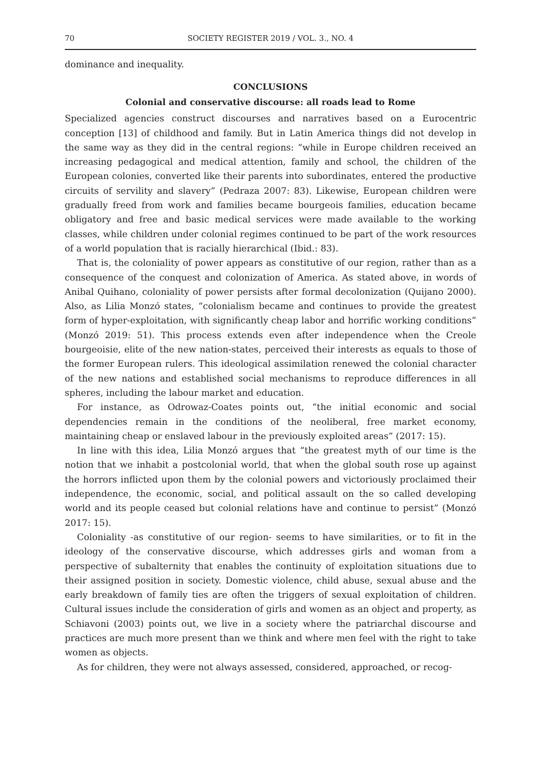70 SOCIETY REGISTER 2019 / VOL. 3., NO. 4
dominance and inequality.
CONCLUSIONS
Colonial and conservative discourse: all roads lead to Rome
Specialized agencies construct discourses and narratives based on a Eurocentric conception [13] of childhood and family. But in Latin America things did not develop in the same way as they did in the central regions: “while in Europe children received an increasing pedagogical and medical attention, family and school, the children of the European colonies, converted like their parents into subordinates, entered the productive circuits of servility and slavery” (Pedraza 2007: 83). Likewise, European children were gradually freed from work and families became bourgeois families, education became obligatory and free and basic medical services were made available to the working classes, while children under colonial regimes continued to be part of the work resources of a world population that is racially hierarchical (Ibid.: 83).
That is, the coloniality of power appears as constitutive of our region, rather than as a consequence of the conquest and colonization of America. As stated above, in words of Anibal Quihano, coloniality of power persists after formal decolonization (Quijano 2000). Also, as Lilia Monzó states, “colonialism became and continues to provide the greatest form of hyper-exploitation, with significantly cheap labor and horrific working conditions” (Monzó 2019: 51). This process extends even after independence when the Creole bourgeoisie, elite of the new nation-states, perceived their interests as equals to those of the former European rulers. This ideological assimilation renewed the colonial character of the new nations and established social mechanisms to reproduce differences in all spheres, including the labour market and education.
For instance, as Odrowaz-Coates points out, “the initial economic and social dependencies remain in the conditions of the neoliberal, free market economy, maintaining cheap or enslaved labour in the previously exploited areas” (2017: 15).
In line with this idea, Lilia Monzó argues that “the greatest myth of our time is the notion that we inhabit a postcolonial world, that when the global south rose up against the horrors inflicted upon them by the colonial powers and victoriously proclaimed their independence, the economic, social, and political assault on the so called developing world and its people ceased but colonial relations have and continue to persist” (Monzó 2017: 15).
Coloniality -as constitutive of our region- seems to have similarities, or to fit in the ideology of the conservative discourse, which addresses girls and woman from a perspective of subalternity that enables the continuity of exploitation situations due to their assigned position in society. Domestic violence, child abuse, sexual abuse and the early breakdown of family ties are often the triggers of sexual exploitation of children. Cultural issues include the consideration of girls and women as an object and property, as Schiavoni (2003) points out, we live in a society where the patriarchal discourse and practices are much more present than we think and where men feel with the right to take women as objects.
As for children, they were not always assessed, considered, approached, or recog-